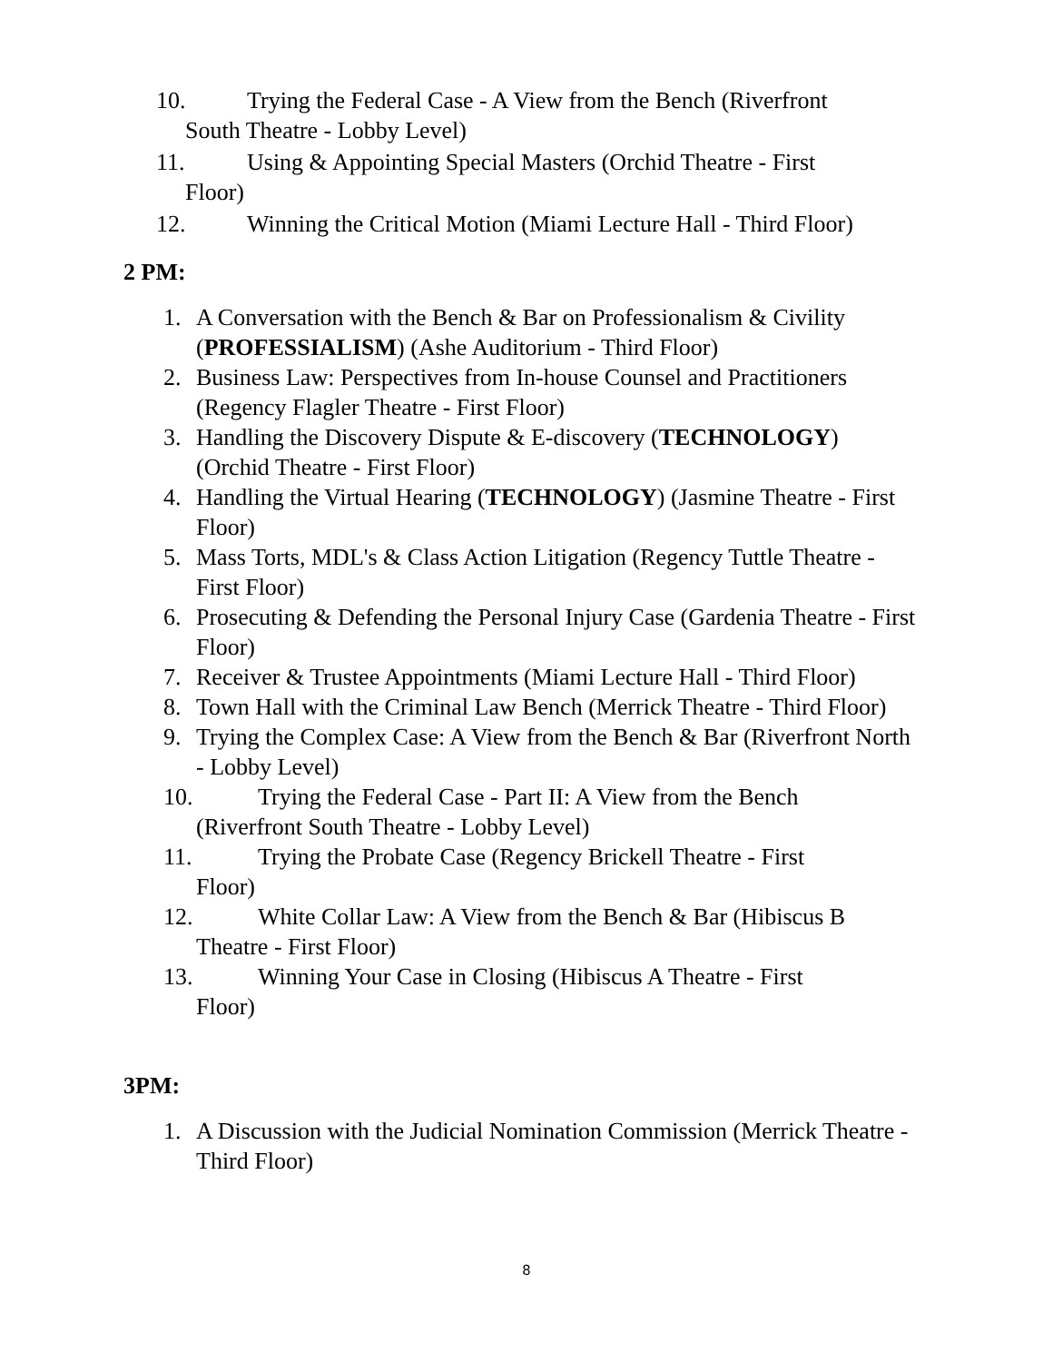10. Trying the Federal Case - A View from the Bench (Riverfront
South Theatre - Lobby Level)
11. Using & Appointing Special Masters (Orchid Theatre - First
Floor)
12. Winning the Critical Motion (Miami Lecture Hall - Third Floor)
2 PM:
1. A Conversation with the Bench & Bar on Professionalism & Civility (PROFESSIALISM) (Ashe Auditorium - Third Floor)
2. Business Law: Perspectives from In-house Counsel and Practitioners (Regency Flagler Theatre - First Floor)
3. Handling the Discovery Dispute & E-discovery (TECHNOLOGY) (Orchid Theatre - First Floor)
4. Handling the Virtual Hearing (TECHNOLOGY) (Jasmine Theatre - First Floor)
5. Mass Torts, MDL's & Class Action Litigation (Regency Tuttle Theatre - First Floor)
6. Prosecuting & Defending the Personal Injury Case (Gardenia Theatre - First Floor)
7. Receiver & Trustee Appointments (Miami Lecture Hall - Third Floor)
8. Town Hall with the Criminal Law Bench (Merrick Theatre - Third Floor)
9. Trying the Complex Case: A View from the Bench & Bar (Riverfront North - Lobby Level)
10. Trying the Federal Case - Part II: A View from the Bench
(Riverfront South Theatre - Lobby Level)
11. Trying the Probate Case (Regency Brickell Theatre - First
Floor)
12. White Collar Law: A View from the Bench & Bar (Hibiscus B
Theatre - First Floor)
13. Winning Your Case in Closing (Hibiscus A Theatre - First
Floor)
3PM:
1. A Discussion with the Judicial Nomination Commission (Merrick Theatre - Third Floor)
8